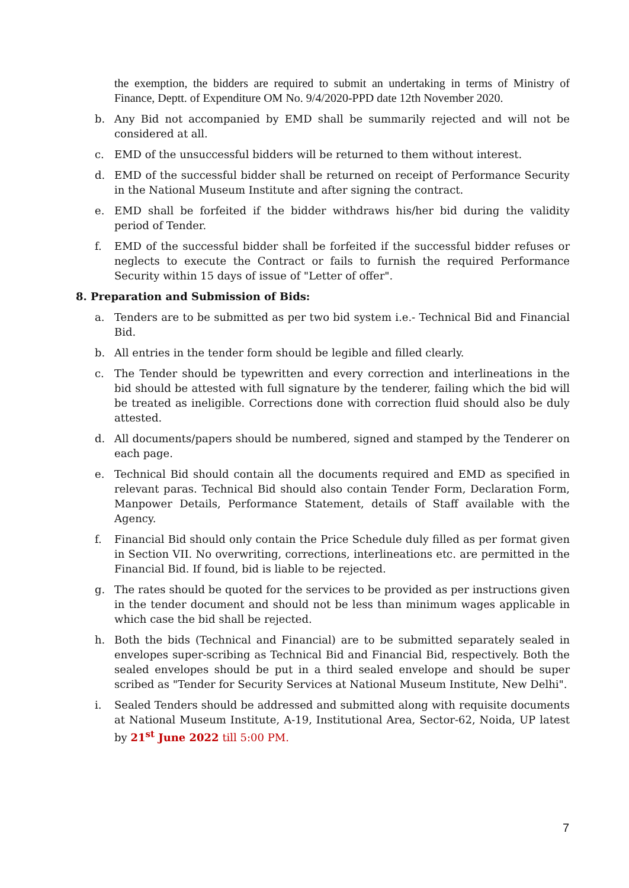the exemption, the bidders are required to submit an undertaking in terms of Ministry of Finance, Deptt. of Expenditure OM No. 9/4/2020-PPD date 12th November 2020.
b. Any Bid not accompanied by EMD shall be summarily rejected and will not be considered at all.
c. EMD of the unsuccessful bidders will be returned to them without interest.
d. EMD of the successful bidder shall be returned on receipt of Performance Security in the National Museum Institute and after signing the contract.
e. EMD shall be forfeited if the bidder withdraws his/her bid during the validity period of Tender.
f. EMD of the successful bidder shall be forfeited if the successful bidder refuses or neglects to execute the Contract or fails to furnish the required Performance Security within 15 days of issue of "Letter of offer".
8. Preparation and Submission of Bids:
a. Tenders are to be submitted as per two bid system i.e.- Technical Bid and Financial Bid.
b. All entries in the tender form should be legible and filled clearly.
c. The Tender should be typewritten and every correction and interlineations in the bid should be attested with full signature by the tenderer, failing which the bid will be treated as ineligible. Corrections done with correction fluid should also be duly attested.
d. All documents/papers should be numbered, signed and stamped by the Tenderer on each page.
e. Technical Bid should contain all the documents required and EMD as specified in relevant paras. Technical Bid should also contain Tender Form, Declaration Form, Manpower Details, Performance Statement, details of Staff available with the Agency.
f. Financial Bid should only contain the Price Schedule duly filled as per format given in Section VII. No overwriting, corrections, interlineations etc. are permitted in the Financial Bid. If found, bid is liable to be rejected.
g. The rates should be quoted for the services to be provided as per instructions given in the tender document and should not be less than minimum wages applicable in which case the bid shall be rejected.
h. Both the bids (Technical and Financial) are to be submitted separately sealed in envelopes super-scribing as Technical Bid and Financial Bid, respectively. Both the sealed envelopes should be put in a third sealed envelope and should be super scribed as "Tender for Security Services at National Museum Institute, New Delhi".
i. Sealed Tenders should be addressed and submitted along with requisite documents at National Museum Institute, A-19, Institutional Area, Sector-62, Noida, UP latest by 21<sup>st</sup> June 2022 till 5:00 PM.
7